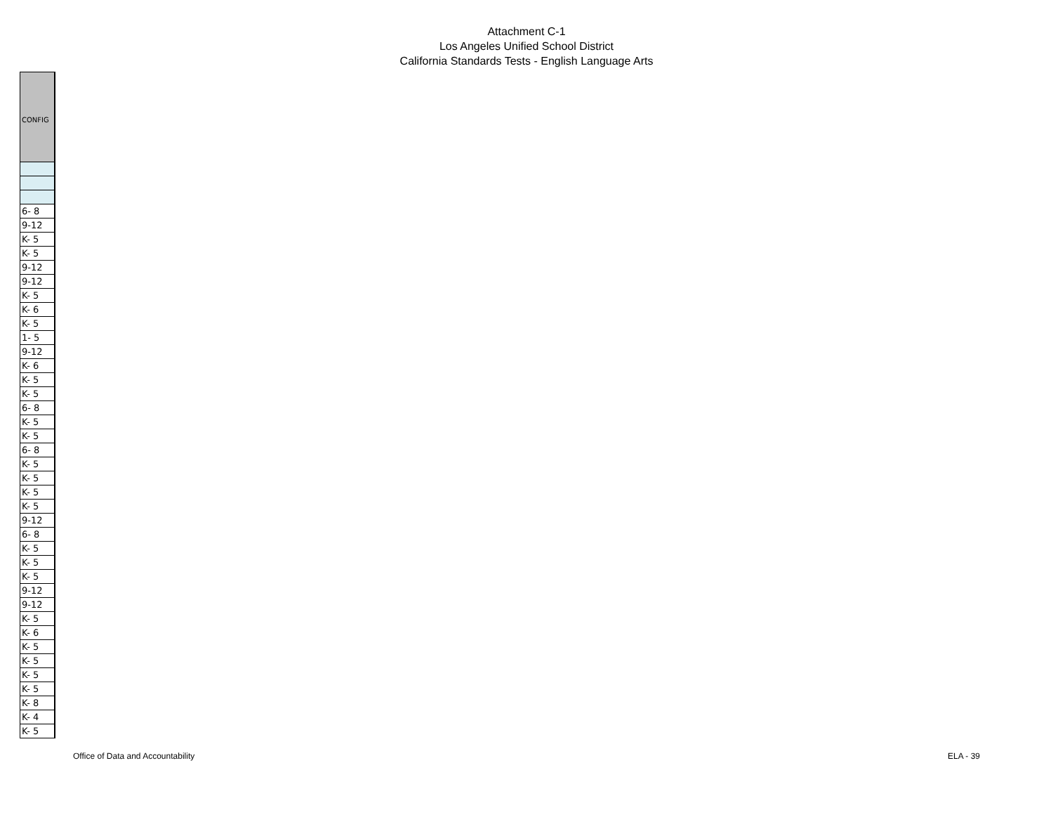Attachment C-1
Los Angeles Unified School District
California Standards Tests - English Language Arts
| CONFIG |
| --- |
| 6- 8 |
| 9-12 |
| K- 5 |
| K- 5 |
| 9-12 |
| 9-12 |
| K- 5 |
| K- 6 |
| K- 5 |
| 1- 5 |
| 9-12 |
| K- 6 |
| K- 5 |
| K- 5 |
| 6- 8 |
| K- 5 |
| K- 5 |
| 6- 8 |
| K- 5 |
| K- 5 |
| K- 5 |
| K- 5 |
| 9-12 |
| 6- 8 |
| K- 5 |
| K- 5 |
| K- 5 |
| 9-12 |
| 9-12 |
| K- 5 |
| K- 6 |
| K- 5 |
| K- 5 |
| K- 5 |
| K- 5 |
| K- 8 |
| K- 4 |
| K- 5 |
Office of Data and Accountability ELA - 39